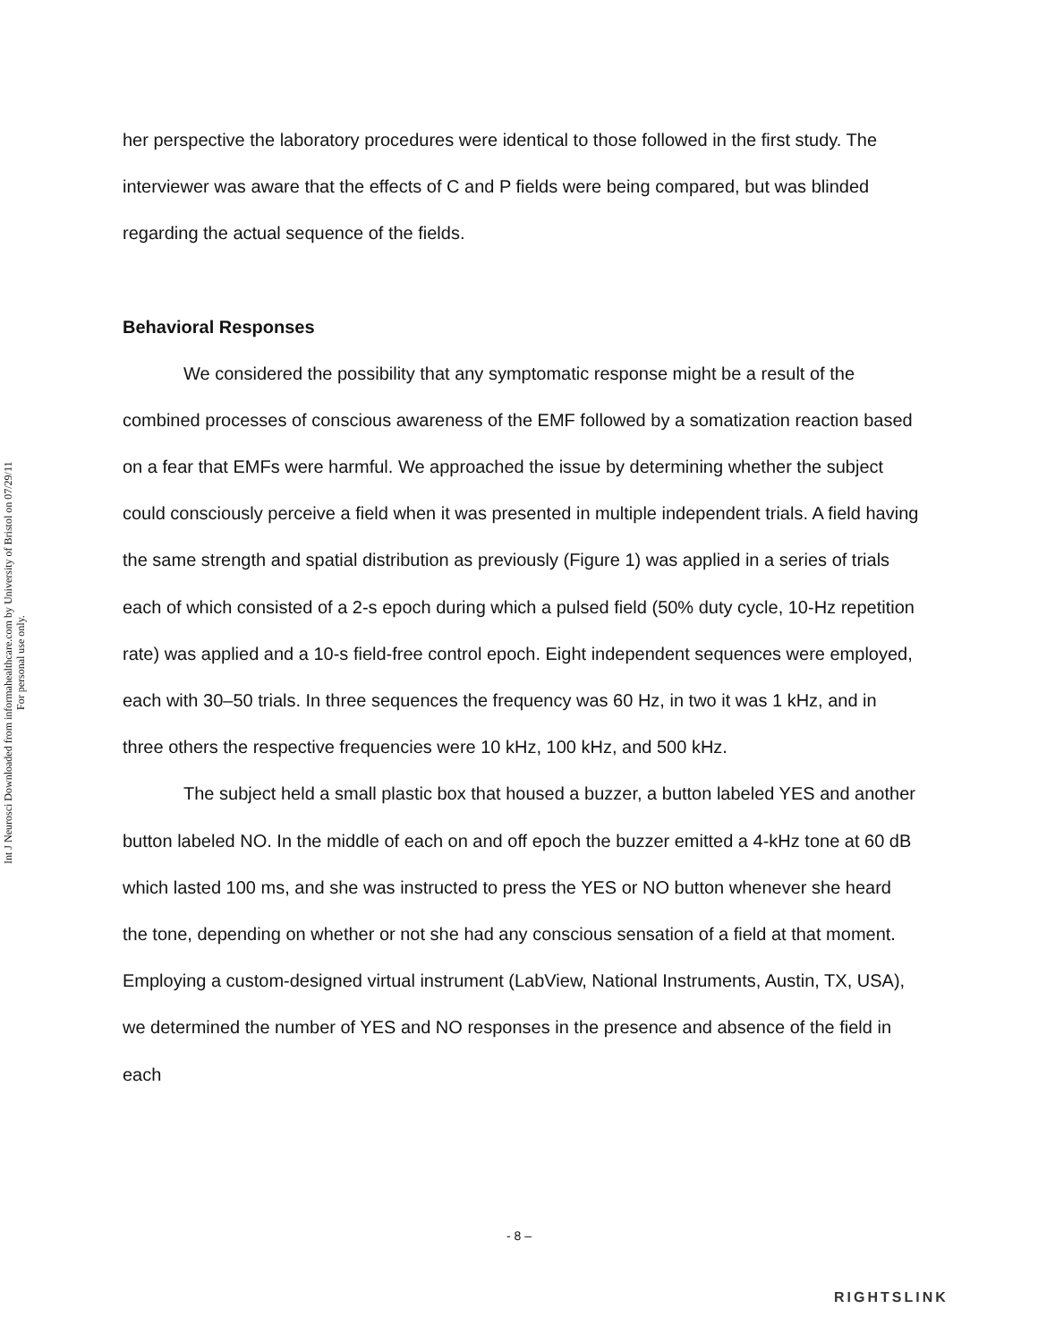Int J Neurosci Downloaded from informahealthcare.com by University of Bristol on 07/29/11
For personal use only.
her perspective the laboratory procedures were identical to those followed in the first study. The interviewer was aware that the effects of C and P fields were being compared, but was blinded regarding the actual sequence of the fields.
Behavioral Responses
We considered the possibility that any symptomatic response might be a result of the combined processes of conscious awareness of the EMF followed by a somatization reaction based on a fear that EMFs were harmful. We approached the issue by determining whether the subject could consciously perceive a field when it was presented in multiple independent trials. A field having the same strength and spatial distribution as previously (Figure 1) was applied in a series of trials each of which consisted of a 2-s epoch during which a pulsed field (50% duty cycle, 10-Hz repetition rate) was applied and a 10-s field-free control epoch. Eight independent sequences were employed, each with 30–50 trials. In three sequences the frequency was 60 Hz, in two it was 1 kHz, and in three others the respective frequencies were 10 kHz, 100 kHz, and 500 kHz.
The subject held a small plastic box that housed a buzzer, a button labeled YES and another button labeled NO. In the middle of each on and off epoch the buzzer emitted a 4-kHz tone at 60 dB which lasted 100 ms, and she was instructed to press the YES or NO button whenever she heard the tone, depending on whether or not she had any conscious sensation of a field at that moment. Employing a custom-designed virtual instrument (LabView, National Instruments, Austin, TX, USA), we determined the number of YES and NO responses in the presence and absence of the field in each
- 8 –
RIGHTSLINK